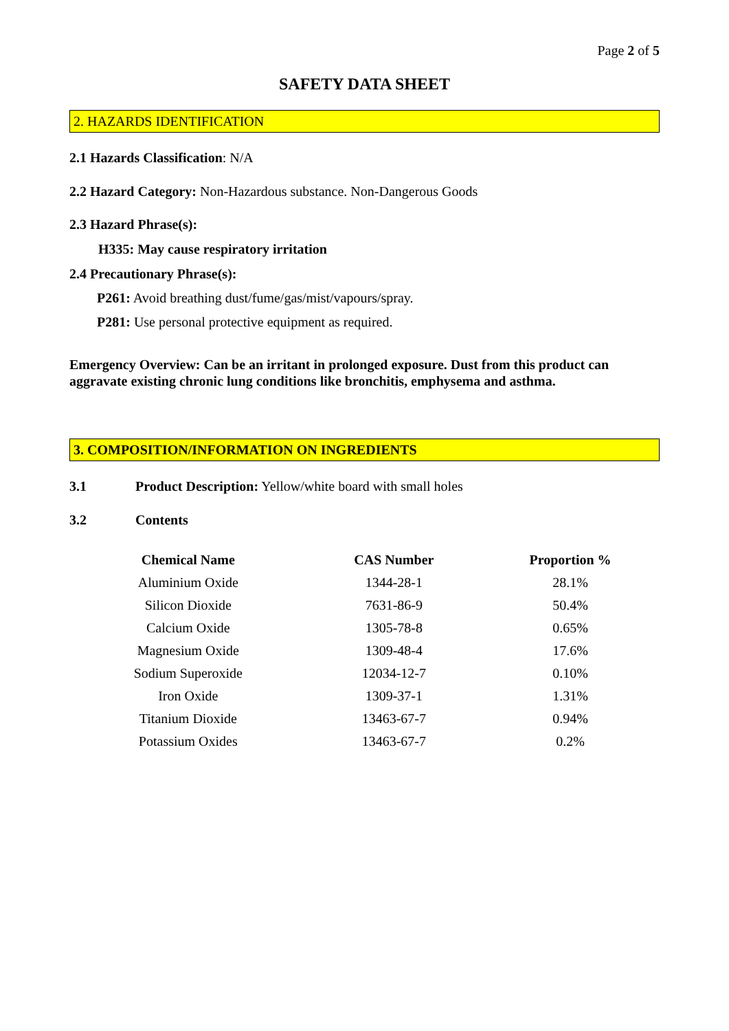Page 2 of 5
SAFETY DATA SHEET
2. HAZARDS IDENTIFICATION
2.1 Hazards Classification: N/A
2.2 Hazard Category: Non-Hazardous substance. Non-Dangerous Goods
2.3 Hazard Phrase(s):
H335: May cause respiratory irritation
2.4 Precautionary Phrase(s):
P261: Avoid breathing dust/fume/gas/mist/vapours/spray.
P281: Use personal protective equipment as required.
Emergency Overview: Can be an irritant in prolonged exposure. Dust from this product can aggravate existing chronic lung conditions like bronchitis, emphysema and asthma.
3. COMPOSITION/INFORMATION ON INGREDIENTS
3.1 Product Description: Yellow/white board with small holes
3.2 Contents
| Chemical Name | CAS Number | Proportion % |
| --- | --- | --- |
| Aluminium Oxide | 1344-28-1 | 28.1% |
| Silicon Dioxide | 7631-86-9 | 50.4% |
| Calcium Oxide | 1305-78-8 | 0.65% |
| Magnesium Oxide | 1309-48-4 | 17.6% |
| Sodium Superoxide | 12034-12-7 | 0.10% |
| Iron Oxide | 1309-37-1 | 1.31% |
| Titanium Dioxide | 13463-67-7 | 0.94% |
| Potassium Oxides | 13463-67-7 | 0.2% |